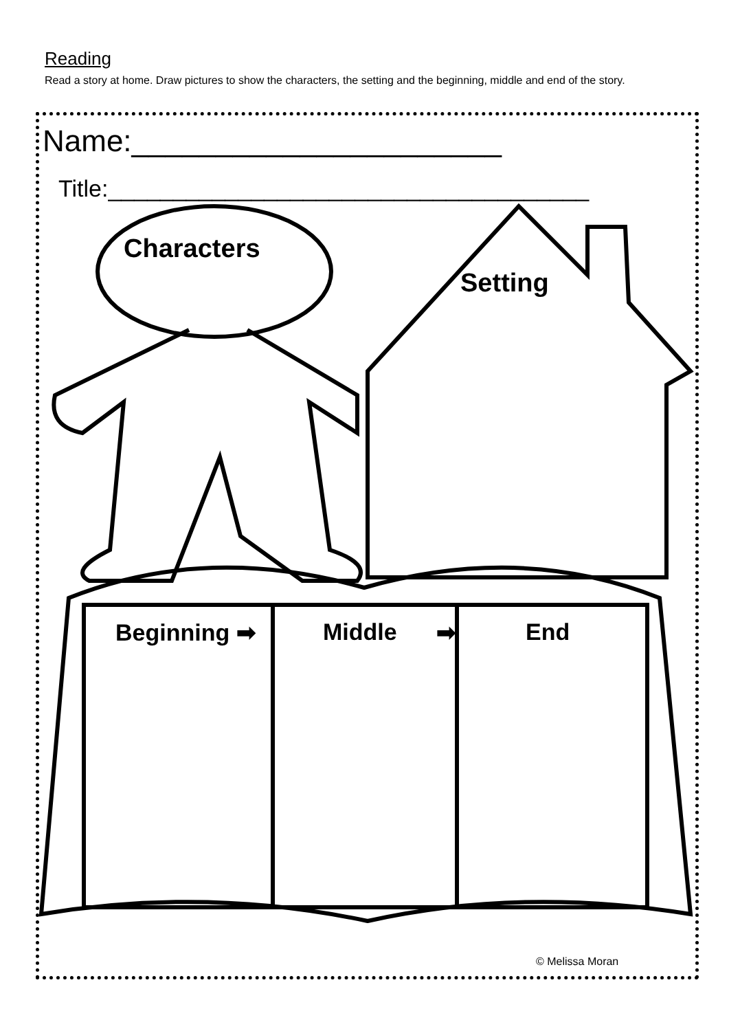Reading
Read a story at home. Draw pictures to show the characters, the setting and the beginning, middle and end of the story.
Name:______________________
Title:_____________________________________
Characters
Setting
Beginning ➡ Middle ➡ End
© Melissa Moran